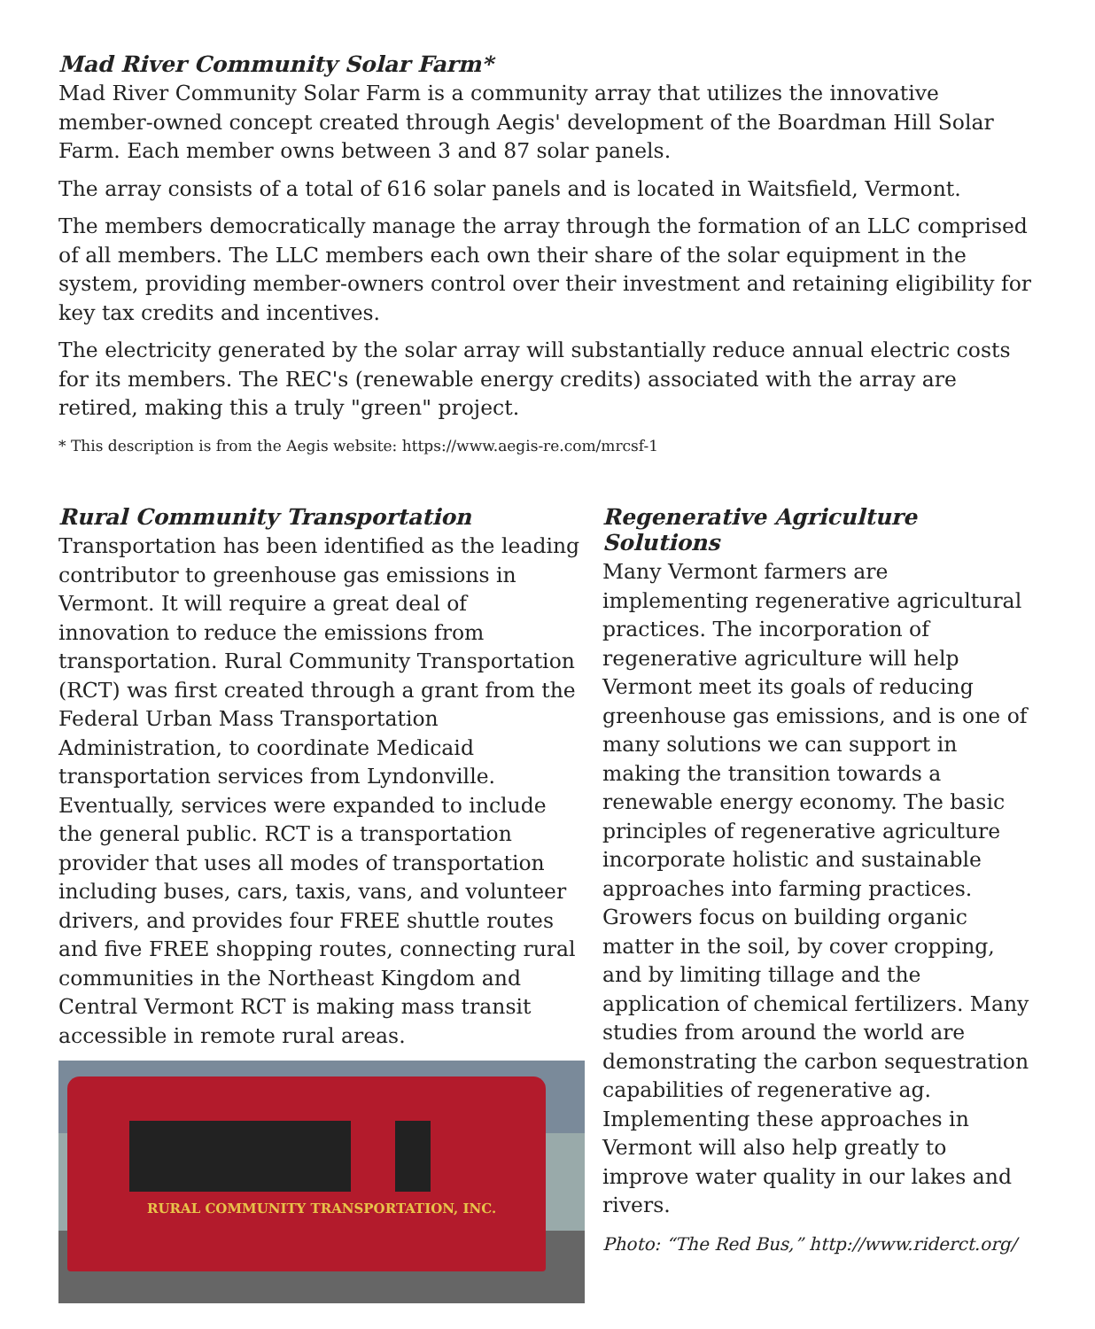Mad River Community Solar Farm*
Mad River Community Solar Farm is a community array that utilizes the innovative member-owned concept created through Aegis' development of the Boardman Hill Solar Farm. Each member owns between 3 and 87 solar panels.
The array consists of a total of 616 solar panels and is located in Waitsfield, Vermont.
The members democratically manage the array through the formation of an LLC comprised of all members. The LLC members each own their share of the solar equipment in the system, providing member-owners control over their investment and retaining eligibility for key tax credits and incentives.
The electricity generated by the solar array will substantially reduce annual electric costs for its members. The REC's (renewable energy credits) associated with the array are retired, making this a truly "green" project.
* This description is from the Aegis website: https://www.aegis-re.com/mrcsf-1
Rural Community Transportation
Transportation has been identified as the leading contributor to greenhouse gas emissions in Vermont. It will require a great deal of innovation to reduce the emissions from transportation. Rural Community Transportation (RCT) was first created through a grant from the Federal Urban Mass Transportation Administration, to coordinate Medicaid transportation services from Lyndonville. Eventually, services were expanded to include the general public. RCT is a transportation provider that uses all modes of transportation including buses, cars, taxis, vans, and volunteer drivers, and provides four FREE shuttle routes and five FREE shopping routes, connecting rural communities in the Northeast Kingdom and Central Vermont RCT is making mass transit accessible in remote rural areas.
RURAL COMMUNITY TRANSPORTATION, INC.
Regenerative Agriculture Solutions
Many Vermont farmers are implementing regenerative agricultural practices. The incorporation of regenerative agriculture will help Vermont meet its goals of reducing greenhouse gas emissions, and is one of many solutions we can support in making the transition towards a renewable energy economy. The basic principles of regenerative agriculture incorporate holistic and sustainable approaches into farming practices. Growers focus on building organic matter in the soil, by cover cropping, and by limiting tillage and the application of chemical fertilizers. Many studies from around the world are demonstrating the carbon sequestration capabilities of regenerative ag. Implementing these approaches in Vermont will also help greatly to improve water quality in our lakes and rivers.
Photo: “The Red Bus,” http://www.riderct.org/